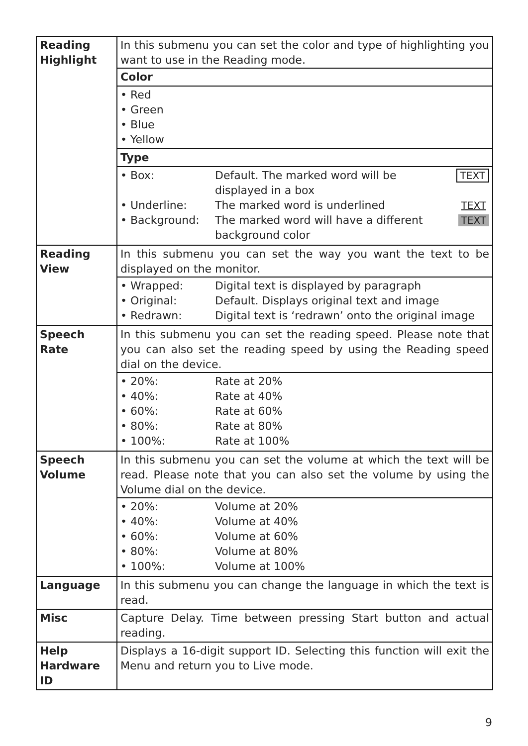| Reading Highlight | In this submenu you can set the color and type of highlighting you want to use in the Reading mode. Color • Red • Green • Blue • Yellow Type / • Box: / Default. The marked word will be displayed in a box / TEXT / / • Underline: / The marked word is underlined / TEXT / / • Background: / The marked word will have a different background color / TEXT / |
| Reading View | In this submenu you can set the way you want the text to be displayed on the monitor. / • Wrapped: / Digital text is displayed by paragraph / / • Original: / Default. Displays original text and image / / • Redrawn: / Digital text is ‘redrawn’ onto the original image / |
| Speech Rate | In this submenu you can set the reading speed. Please note that you can also set the reading speed by using the Reading speed dial on the device. / • 20%: / Rate at 20% / / • 40%: / Rate at 40% / / • 60%: / Rate at 60% / / • 80%: / Rate at 80% / / • 100%: / Rate at 100% / |
| Speech Volume | In this submenu you can set the volume at which the text will be read. Please note that you can also set the volume by using the Volume dial on the device. / • 20%: / Volume at 20% / / • 40%: / Volume at 40% / / • 60%: / Volume at 60% / / • 80%: / Volume at 80% / / • 100%: / Volume at 100% / |
| Language | In this submenu you can change the language in which the text is read. |
| Misc | Capture Delay. Time between pressing Start button and actual reading. |
| Help Hardware ID | Displays a 16-digit support ID. Selecting this function will exit the Menu and return you to Live mode. |
9